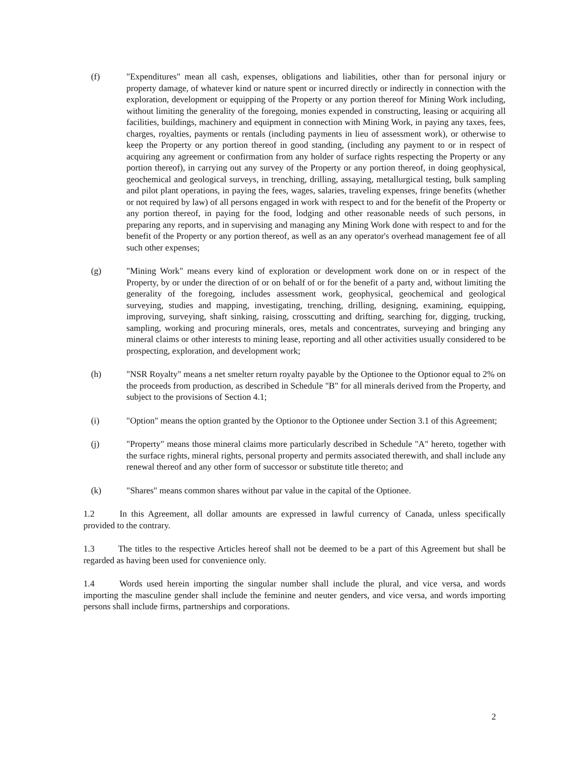(f) "Expenditures" mean all cash, expenses, obligations and liabilities, other than for personal injury or property damage, of whatever kind or nature spent or incurred directly or indirectly in connection with the exploration, development or equipping of the Property or any portion thereof for Mining Work including, without limiting the generality of the foregoing, monies expended in constructing, leasing or acquiring all facilities, buildings, machinery and equipment in connection with Mining Work, in paying any taxes, fees, charges, royalties, payments or rentals (including payments in lieu of assessment work), or otherwise to keep the Property or any portion thereof in good standing, (including any payment to or in respect of acquiring any agreement or confirmation from any holder of surface rights respecting the Property or any portion thereof), in carrying out any survey of the Property or any portion thereof, in doing geophysical, geochemical and geological surveys, in trenching, drilling, assaying, metallurgical testing, bulk sampling and pilot plant operations, in paying the fees, wages, salaries, traveling expenses, fringe benefits (whether or not required by law) of all persons engaged in work with respect to and for the benefit of the Property or any portion thereof, in paying for the food, lodging and other reasonable needs of such persons, in preparing any reports, and in supervising and managing any Mining Work done with respect to and for the benefit of the Property or any portion thereof, as well as an any operator's overhead management fee of all such other expenses;
(g) "Mining Work" means every kind of exploration or development work done on or in respect of the Property, by or under the direction of or on behalf of or for the benefit of a party and, without limiting the generality of the foregoing, includes assessment work, geophysical, geochemical and geological surveying, studies and mapping, investigating, trenching, drilling, designing, examining, equipping, improving, surveying, shaft sinking, raising, crosscutting and drifting, searching for, digging, trucking, sampling, working and procuring minerals, ores, metals and concentrates, surveying and bringing any mineral claims or other interests to mining lease, reporting and all other activities usually considered to be prospecting, exploration, and development work;
(h) "NSR Royalty" means a net smelter return royalty payable by the Optionee to the Optionor equal to 2% on the proceeds from production, as described in Schedule "B" for all minerals derived from the Property, and subject to the provisions of Section 4.1;
(i) "Option" means the option granted by the Optionor to the Optionee under Section 3.1 of this Agreement;
(j) "Property" means those mineral claims more particularly described in Schedule "A" hereto, together with the surface rights, mineral rights, personal property and permits associated therewith, and shall include any renewal thereof and any other form of successor or substitute title thereto; and
(k) "Shares" means common shares without par value in the capital of the Optionee.
1.2 In this Agreement, all dollar amounts are expressed in lawful currency of Canada, unless specifically provided to the contrary.
1.3 The titles to the respective Articles hereof shall not be deemed to be a part of this Agreement but shall be regarded as having been used for convenience only.
1.4 Words used herein importing the singular number shall include the plural, and vice versa, and words importing the masculine gender shall include the feminine and neuter genders, and vice versa, and words importing persons shall include firms, partnerships and corporations.
2